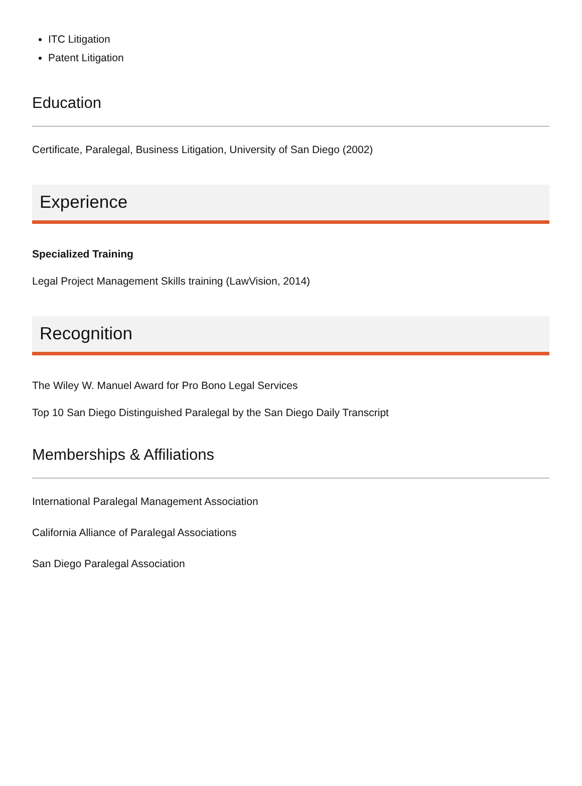ITC Litigation
Patent Litigation
Education
Certificate, Paralegal, Business Litigation, University of San Diego (2002)
Experience
Specialized Training
Legal Project Management Skills training (LawVision, 2014)
Recognition
The Wiley W. Manuel Award for Pro Bono Legal Services
Top 10 San Diego Distinguished Paralegal by the San Diego Daily Transcript
Memberships & Affiliations
International Paralegal Management Association
California Alliance of Paralegal Associations
San Diego Paralegal Association